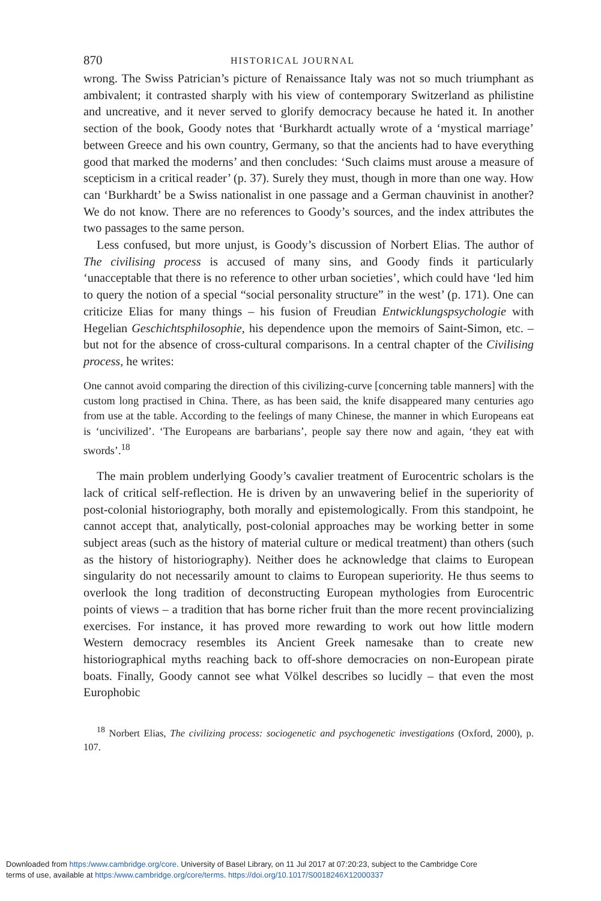870 HISTORICAL JOURNAL
wrong. The Swiss Patrician’s picture of Renaissance Italy was not so much triumphant as ambivalent; it contrasted sharply with his view of contemporary Switzerland as philistine and uncreative, and it never served to glorify democracy because he hated it. In another section of the book, Goody notes that ‘Burkhardt actually wrote of a ‘mystical marriage’ between Greece and his own country, Germany, so that the ancients had to have everything good that marked the moderns’ and then concludes: ‘Such claims must arouse a measure of scepticism in a critical reader’ (p. 37). Surely they must, though in more than one way. How can ‘Burkhardt’ be a Swiss nationalist in one passage and a German chauvinist in another? We do not know. There are no references to Goody’s sources, and the index attributes the two passages to the same person.
Less confused, but more unjust, is Goody’s discussion of Norbert Elias. The author of The civilising process is accused of many sins, and Goody finds it particularly ‘unacceptable that there is no reference to other urban societies’, which could have ‘led him to query the notion of a special “social personality structure” in the west’ (p. 171). One can criticize Elias for many things – his fusion of Freudian Entwicklungspsychologie with Hegelian Geschichtsphilosophie, his dependence upon the memoirs of Saint-Simon, etc. – but not for the absence of cross-cultural comparisons. In a central chapter of the Civilising process, he writes:
One cannot avoid comparing the direction of this civilizing-curve [concerning table manners] with the custom long practised in China. There, as has been said, the knife disappeared many centuries ago from use at the table. According to the feelings of many Chinese, the manner in which Europeans eat is ‘uncivilized’. ‘The Europeans are barbarians’, people say there now and again, ‘they eat with swords’.<sup>18</sup>
The main problem underlying Goody’s cavalier treatment of Eurocentric scholars is the lack of critical self-reflection. He is driven by an unwavering belief in the superiority of post-colonial historiography, both morally and epistemologically. From this standpoint, he cannot accept that, analytically, post-colonial approaches may be working better in some subject areas (such as the history of material culture or medical treatment) than others (such as the history of historiography). Neither does he acknowledge that claims to European singularity do not necessarily amount to claims to European superiority. He thus seems to overlook the long tradition of deconstructing European mythologies from Eurocentric points of views – a tradition that has borne richer fruit than the more recent provincializing exercises. For instance, it has proved more rewarding to work out how little modern Western democracy resembles its Ancient Greek namesake than to create new historiographical myths reaching back to off-shore democracies on non-European pirate boats. Finally, Goody cannot see what Völkel describes so lucidly – that even the most Europhobic
<sup>18</sup> Norbert Elias, The civilizing process: sociogenetic and psychogenetic investigations (Oxford, 2000), p. 107.
Downloaded from https:/www.cambridge.org/core. University of Basel Library, on 11 Jul 2017 at 07:20:23, subject to the Cambridge Core
terms of use, available at https:/www.cambridge.org/core/terms. https://doi.org/10.1017/S0018246X12000337